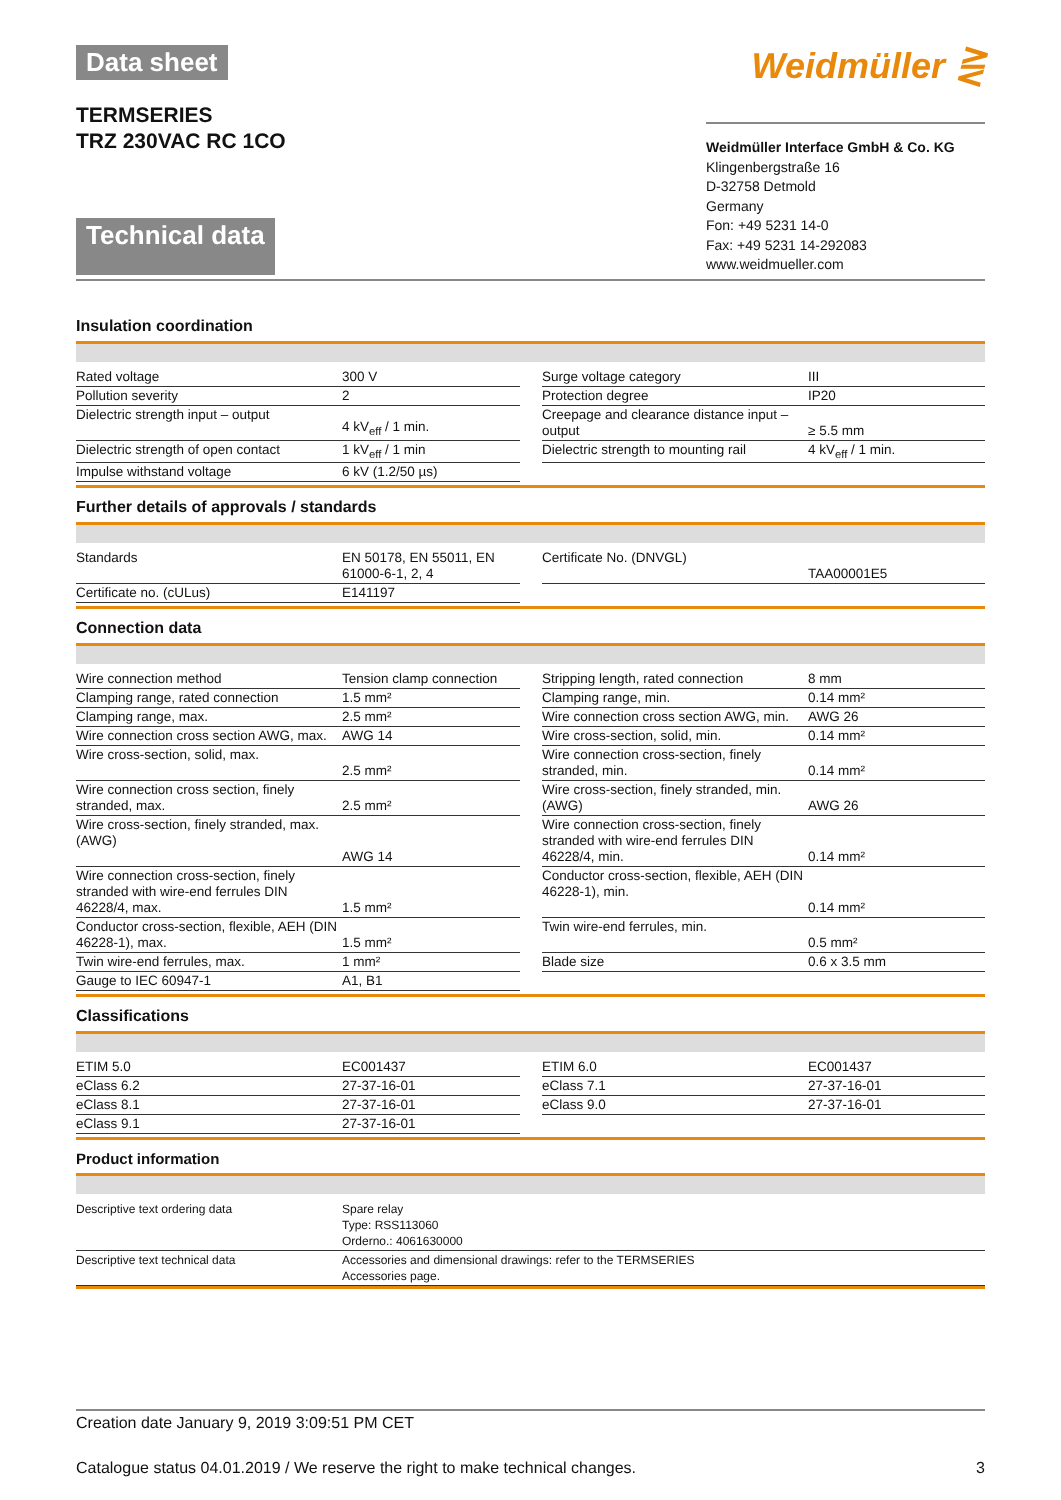Data sheet
TERMSERIES
TRZ 230VAC RC 1CO
Weidmüller ⋛
Technical data
Weidmüller Interface GmbH & Co. KG
Klingenbergstraße 16
D-32758 Detmold
Germany
Fon: +49 5231 14-0
Fax: +49 5231 14-292083
www.weidmueller.com
Insulation coordination
| Rated voltage | 300 V | | Surge voltage category | III |
| Pollution severity | 2 | | Protection degree | IP20 |
| Dielectric strength input – output | 4 kV<sub>eff</sub> / 1 min. | | Creepage and clearance distance input – output | ≥ 5.5 mm |
| Dielectric strength of open contact | 1 kV<sub>eff</sub> / 1 min | | Dielectric strength to mounting rail | 4 kV<sub>eff</sub> / 1 min. |
| Impulse withstand voltage | 6 kV (1.2/50 µs) | | | |
Further details of approvals / standards
| Standards | EN 50178, EN 55011, EN 61000-6-1, 2, 4 | | Certificate No. (DNVGL) | TAA00001E5 |
| Certificate no. (cULus) | E141197 | | | |
Connection data
| Wire connection method | Tension clamp connection | | Stripping length, rated connection | 8 mm |
| Clamping range, rated connection | 1.5 mm² | | Clamping range, min. | 0.14 mm² |
| Clamping range, max. | 2.5 mm² | | Wire connection cross section AWG, min. | AWG 26 |
| Wire connection cross section AWG, max. | AWG 14 | | Wire cross-section, solid, min. | 0.14 mm² |
| Wire cross-section, solid, max. | 2.5 mm² | | Wire connection cross-section, finely stranded, min. | 0.14 mm² |
| Wire connection cross section, finely stranded, max. | 2.5 mm² | | Wire cross-section, finely stranded, min. (AWG) | AWG 26 |
| Wire cross-section, finely stranded, max. (AWG) | AWG 14 | | Wire connection cross-section, finely stranded with wire-end ferrules DIN 46228/4, min. | 0.14 mm² |
| Wire connection cross-section, finely stranded with wire-end ferrules DIN 46228/4, max. | 1.5 mm² | | Conductor cross-section, flexible, AEH (DIN 46228-1), min. | 0.14 mm² |
| Conductor cross-section, flexible, AEH (DIN 46228-1), max. | 1.5 mm² | | Twin wire-end ferrules, min. | 0.5 mm² |
| Twin wire-end ferrules, max. | 1 mm² | | Blade size | 0.6 x 3.5 mm |
| Gauge to IEC 60947-1 | A1, B1 | | | |
Classifications
| ETIM 5.0 | EC001437 | | ETIM 6.0 | EC001437 |
| eClass 6.2 | 27-37-16-01 | | eClass 7.1 | 27-37-16-01 |
| eClass 8.1 | 27-37-16-01 | | eClass 9.0 | 27-37-16-01 |
| eClass 9.1 | 27-37-16-01 | | | |
Product information
| Descriptive text ordering data | Spare relay Type: RSS113060 Orderno.: 4061630000 |
| Descriptive text technical data | Accessories and dimensional drawings: refer to the TERMSERIES Accessories page. |
Creation date January 9, 2019 3:09:51 PM CET
Catalogue status 04.01.2019 / We reserve the right to make technical changes. 3